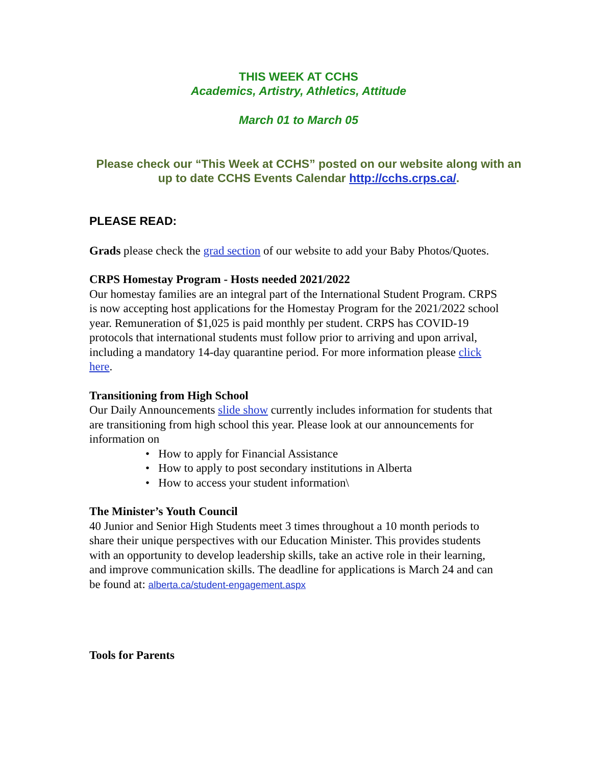THIS WEEK AT CCHS
Academics, Artistry, Athletics, Attitude
March 01 to March 05
Please check our “This Week at CCHS” posted on our website along with an up to date CCHS Events Calendar http://cchs.crps.ca/.
PLEASE READ:
Grads please check the grad section of our website to add your Baby Photos/Quotes.
CRPS Homestay Program - Hosts needed 2021/2022
Our homestay families are an integral part of the International Student Program. CRPS is now accepting host applications for the Homestay Program for the 2021/2022 school year. Remuneration of $1,025 is paid monthly per student. CRPS has COVID-19 protocols that international students must follow prior to arriving and upon arrival, including a mandatory 14-day quarantine period. For more information please click here.
Transitioning from High School
Our Daily Announcements slide show currently includes information for students that are transitioning from high school this year. Please look at our announcements for information on
• How to apply for Financial Assistance
• How to apply to post secondary institutions in Alberta
• How to access your student information\
The Minister’s Youth Council
40 Junior and Senior High Students meet 3 times throughout a 10 month periods to share their unique perspectives with our Education Minister. This provides students with an opportunity to develop leadership skills, take an active role in their learning, and improve communication skills. The deadline for applications is March 24 and can be found at: alberta.ca/student-engagement.aspx
Tools for Parents